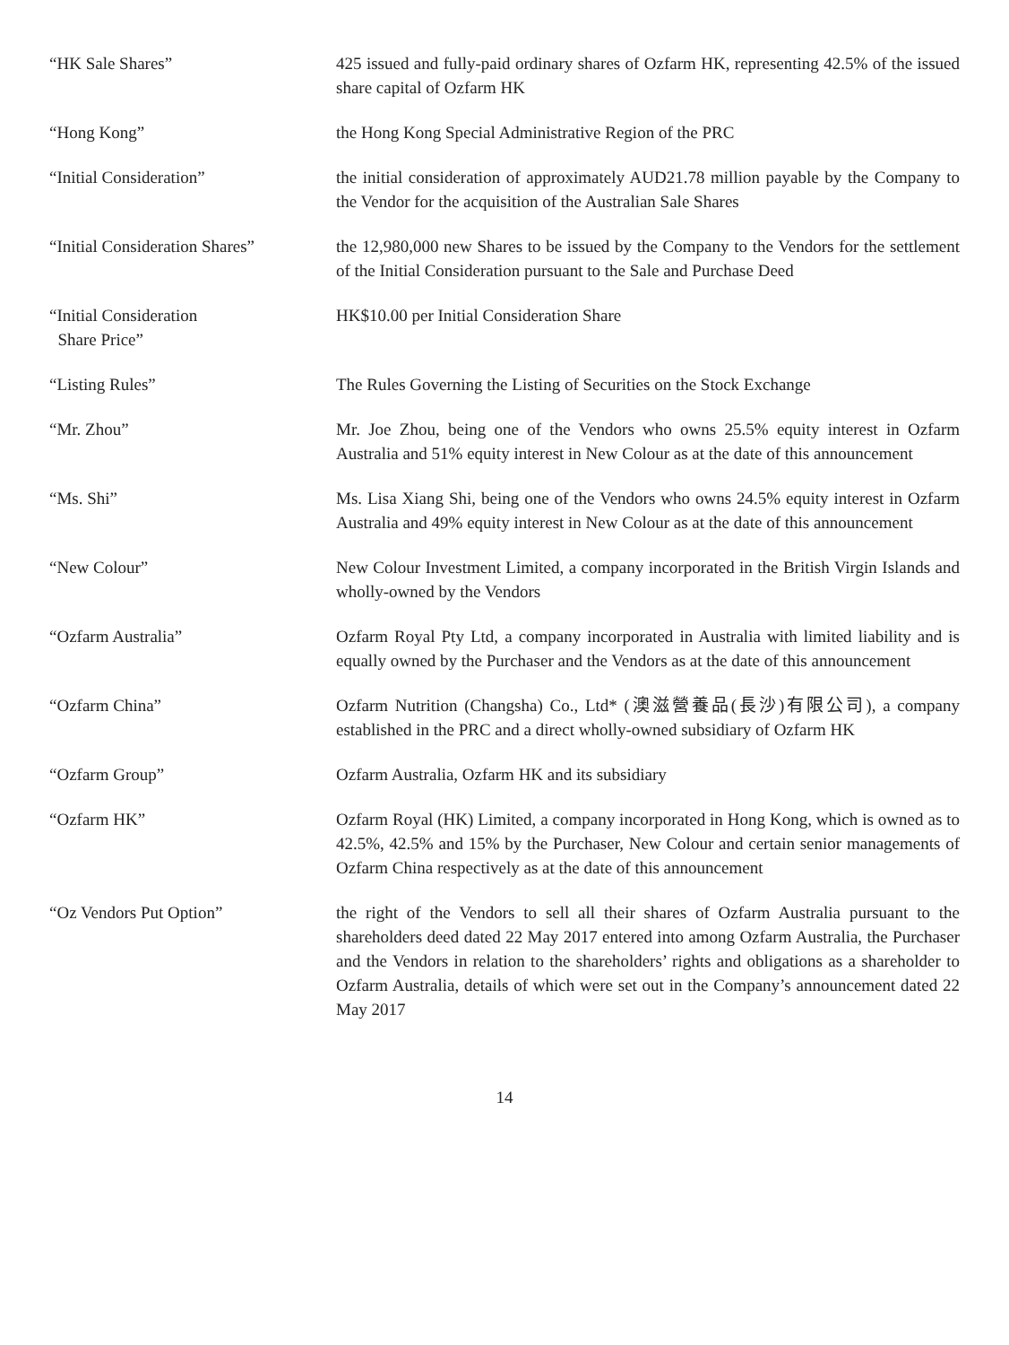| “HK Sale Shares” | 425 issued and fully-paid ordinary shares of Ozfarm HK, representing 42.5% of the issued share capital of Ozfarm HK |
| “Hong Kong” | the Hong Kong Special Administrative Region of the PRC |
| “Initial Consideration” | the initial consideration of approximately AUD21.78 million payable by the Company to the Vendor for the acquisition of the Australian Sale Shares |
| “Initial Consideration Shares” | the 12,980,000 new Shares to be issued by the Company to the Vendors for the settlement of the Initial Consideration pursuant to the Sale and Purchase Deed |
| “Initial Consideration Share Price” | HK$10.00 per Initial Consideration Share |
| “Listing Rules” | The Rules Governing the Listing of Securities on the Stock Exchange |
| “Mr. Zhou” | Mr. Joe Zhou, being one of the Vendors who owns 25.5% equity interest in Ozfarm Australia and 51% equity interest in New Colour as at the date of this announcement |
| “Ms. Shi” | Ms. Lisa Xiang Shi, being one of the Vendors who owns 24.5% equity interest in Ozfarm Australia and 49% equity interest in New Colour as at the date of this announcement |
| “New Colour” | New Colour Investment Limited, a company incorporated in the British Virgin Islands and wholly-owned by the Vendors |
| “Ozfarm Australia” | Ozfarm Royal Pty Ltd, a company incorporated in Australia with limited liability and is equally owned by the Purchaser and the Vendors as at the date of this announcement |
| “Ozfarm China” | Ozfarm Nutrition (Changsha) Co., Ltd* (澳滋營養品(長沙)有限公司), a company established in the PRC and a direct wholly-owned subsidiary of Ozfarm HK |
| “Ozfarm Group” | Ozfarm Australia, Ozfarm HK and its subsidiary |
| “Ozfarm HK” | Ozfarm Royal (HK) Limited, a company incorporated in Hong Kong, which is owned as to 42.5%, 42.5% and 15% by the Purchaser, New Colour and certain senior managements of Ozfarm China respectively as at the date of this announcement |
| “Oz Vendors Put Option” | the right of the Vendors to sell all their shares of Ozfarm Australia pursuant to the shareholders deed dated 22 May 2017 entered into among Ozfarm Australia, the Purchaser and the Vendors in relation to the shareholders’ rights and obligations as a shareholder to Ozfarm Australia, details of which were set out in the Company’s announcement dated 22 May 2017 |
14